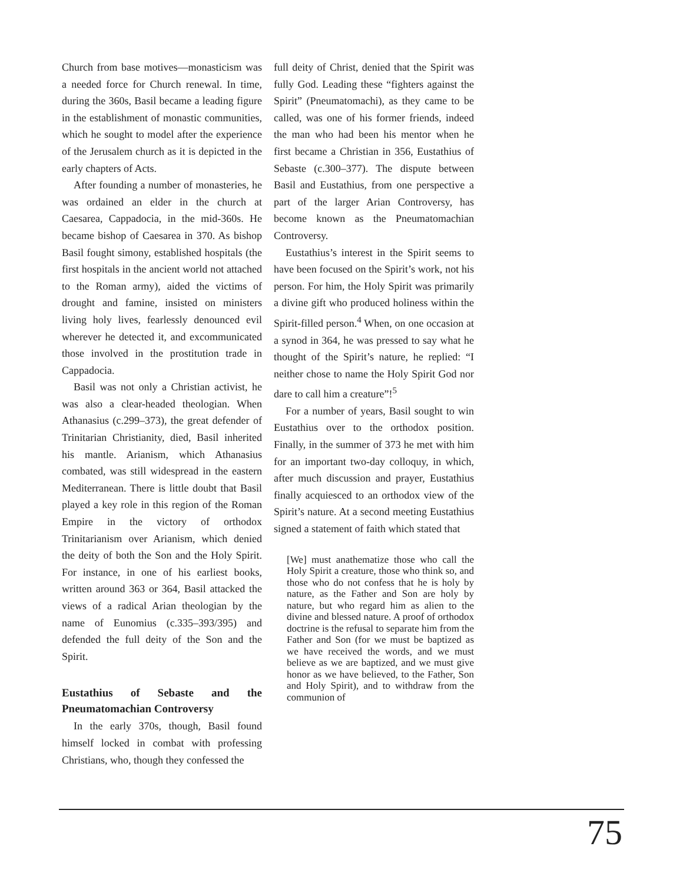Church from base motives—monasticism was a needed force for Church renewal. In time, during the 360s, Basil became a leading figure in the establishment of monastic communities, which he sought to model after the experience of the Jerusalem church as it is depicted in the early chapters of Acts.
After founding a number of monasteries, he was ordained an elder in the church at Caesarea, Cappadocia, in the mid-360s. He became bishop of Caesarea in 370. As bishop Basil fought simony, established hospitals (the first hospitals in the ancient world not attached to the Roman army), aided the victims of drought and famine, insisted on ministers living holy lives, fearlessly denounced evil wherever he detected it, and excommunicated those involved in the prostitution trade in Cappadocia.
Basil was not only a Christian activist, he was also a clear-headed theologian. When Athanasius (c.299–373), the great defender of Trinitarian Christianity, died, Basil inherited his mantle. Arianism, which Athanasius combated, was still widespread in the eastern Mediterranean. There is little doubt that Basil played a key role in this region of the Roman Empire in the victory of orthodox Trinitarianism over Arianism, which denied the deity of both the Son and the Holy Spirit. For instance, in one of his earliest books, written around 363 or 364, Basil attacked the views of a radical Arian theologian by the name of Eunomius (c.335–393/395) and defended the full deity of the Son and the Spirit.
Eustathius of Sebaste and the Pneumatomachian Controversy
In the early 370s, though, Basil found himself locked in combat with professing Christians, who, though they confessed the
full deity of Christ, denied that the Spirit was fully God. Leading these “fighters against the Spirit” (Pneumatomachi), as they came to be called, was one of his former friends, indeed the man who had been his mentor when he first became a Christian in 356, Eustathius of Sebaste (c.300–377). The dispute between Basil and Eustathius, from one perspective a part of the larger Arian Controversy, has become known as the Pneumatomachian Controversy.
Eustathius’s interest in the Spirit seems to have been focused on the Spirit’s work, not his person. For him, the Holy Spirit was primarily a divine gift who produced holiness within the Spirit-filled person.<sup>4</sup> When, on one occasion at a synod in 364, he was pressed to say what he thought of the Spirit’s nature, he replied: “I neither chose to name the Holy Spirit God nor dare to call him a creature”!<sup>5</sup>
For a number of years, Basil sought to win Eustathius over to the orthodox position. Finally, in the summer of 373 he met with him for an important two-day colloquy, in which, after much discussion and prayer, Eustathius finally acquiesced to an orthodox view of the Spirit’s nature. At a second meeting Eustathius signed a statement of faith which stated that
[We] must anathematize those who call the Holy Spirit a creature, those who think so, and those who do not confess that he is holy by nature, as the Father and Son are holy by nature, but who regard him as alien to the divine and blessed nature. A proof of orthodox doctrine is the refusal to separate him from the Father and Son (for we must be baptized as we have received the words, and we must believe as we are baptized, and we must give honor as we have believed, to the Father, Son and Holy Spirit), and to withdraw from the communion of
75